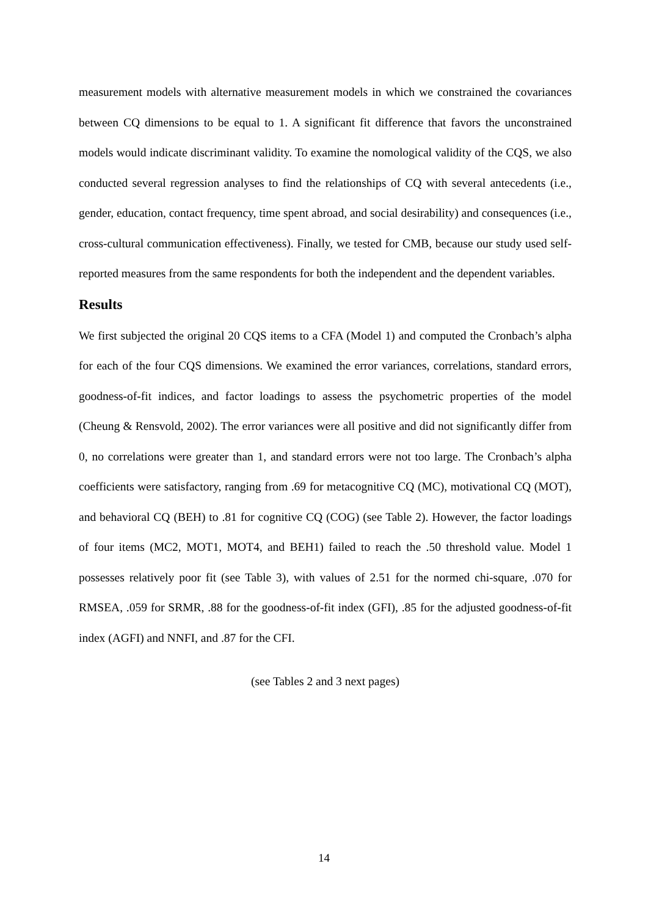measurement models with alternative measurement models in which we constrained the covariances between CQ dimensions to be equal to 1. A significant fit difference that favors the unconstrained models would indicate discriminant validity. To examine the nomological validity of the CQS, we also conducted several regression analyses to find the relationships of CQ with several antecedents (i.e., gender, education, contact frequency, time spent abroad, and social desirability) and consequences (i.e., cross-cultural communication effectiveness). Finally, we tested for CMB, because our study used self-reported measures from the same respondents for both the independent and the dependent variables.
Results
We first subjected the original 20 CQS items to a CFA (Model 1) and computed the Cronbach’s alpha for each of the four CQS dimensions. We examined the error variances, correlations, standard errors, goodness-of-fit indices, and factor loadings to assess the psychometric properties of the model (Cheung & Rensvold, 2002). The error variances were all positive and did not significantly differ from 0, no correlations were greater than 1, and standard errors were not too large. The Cronbach’s alpha coefficients were satisfactory, ranging from .69 for metacognitive CQ (MC), motivational CQ (MOT), and behavioral CQ (BEH) to .81 for cognitive CQ (COG) (see Table 2). However, the factor loadings of four items (MC2, MOT1, MOT4, and BEH1) failed to reach the .50 threshold value. Model 1 possesses relatively poor fit (see Table 3), with values of 2.51 for the normed chi-square, .070 for RMSEA, .059 for SRMR, .88 for the goodness-of-fit index (GFI), .85 for the adjusted goodness-of-fit index (AGFI) and NNFI, and .87 for the CFI.
(see Tables 2 and 3 next pages)
14